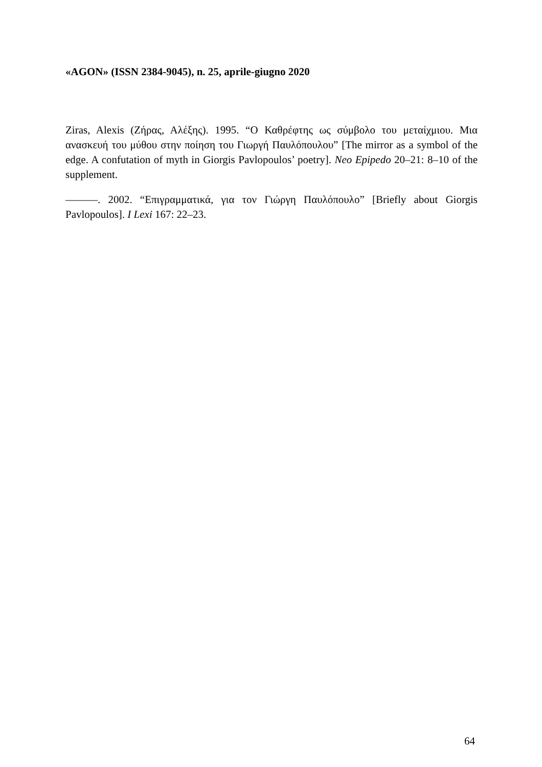«AGON» (ISSN 2384-9045), n. 25, aprile-giugno 2020
Ziras, Alexis (Ζήρας, Αλέξης). 1995. “Ο Καθρέφτης ως σύμβολο του μεταίχμιου. Μια ανασκευή του μύθου στην ποίηση του Γιωργή Παυλόπουλου” [The mirror as a symbol of the edge. A confutation of myth in Giorgis Pavlopoulos’ poetry]. Neo Epipedo 20–21: 8–10 of the supplement.
———. 2002. “Επιγραμματικά, για τον Γιώργη Παυλόπουλο” [Briefly about Giorgis Pavlopoulos]. I Lexi 167: 22–23.
64